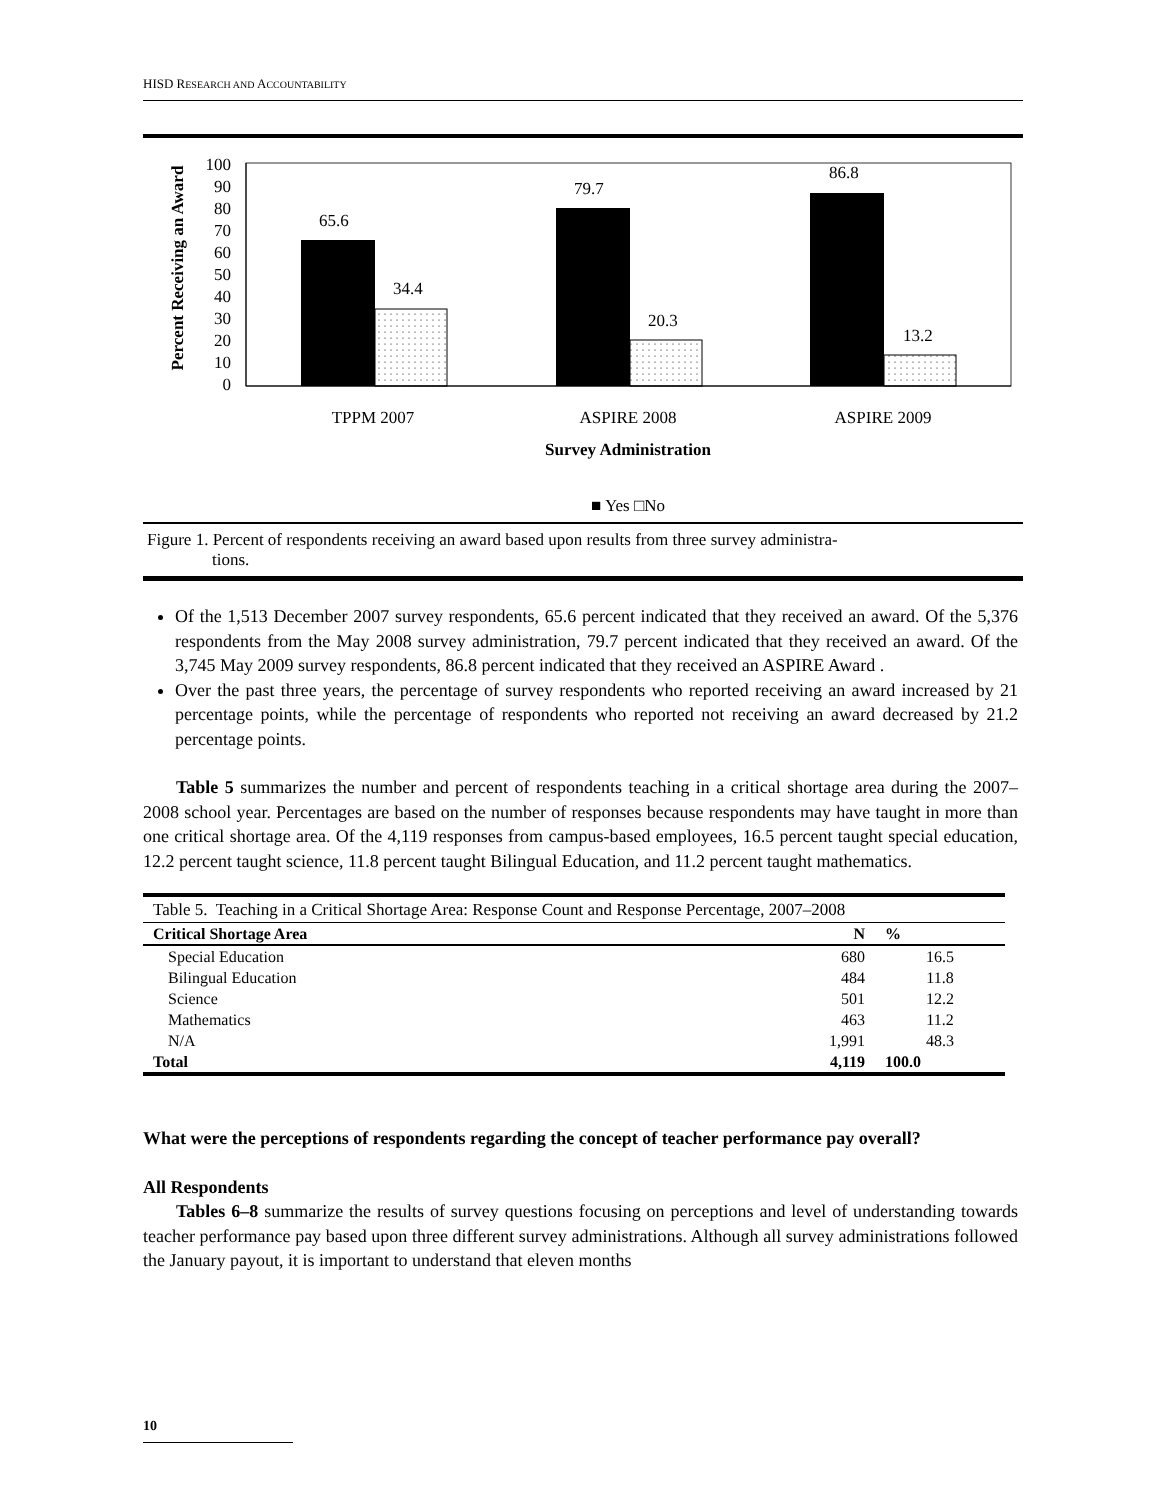HISD RESEARCH AND ACCOUNTABILITY
Percent Receiving an Award
100
90
80
70
60
50
40
30
20
10
0
65.6
34.4
79.7
20.3
86.8
13.2
TPPM 2007
ASPIRE 2008
ASPIRE 2009
Survey Administration
■ Yes □No
Figure 1. Percent of respondents receiving an award based upon results from three survey administra-
tions.
Of the 1,513 December 2007 survey respondents, 65.6 percent indicated that they received an award. Of the 5,376 respondents from the May 2008 survey administration, 79.7 percent indicated that they received an award. Of the 3,745 May 2009 survey respondents, 86.8 percent indicated that they received an ASPIRE Award .
Over the past three years, the percentage of survey respondents who reported receiving an award increased by 21 percentage points, while the percentage of respondents who reported not receiving an award decreased by 21.2 percentage points.
Table 5 summarizes the number and percent of respondents teaching in a critical shortage area during the 2007–2008 school year. Percentages are based on the number of responses because respondents may have taught in more than one critical shortage area. Of the 4,119 responses from campus-based employees, 16.5 percent taught special education, 12.2 percent taught science, 11.8 percent taught Bilingual Education, and 11.2 percent taught mathematics.
| Table 5. Teaching in a Critical Shortage Area: Response Count and Response Percentage, 2007–2008 | | |
| Critical Shortage Area | N | % |
| Special Education | 680 | 16.5 |
| Bilingual Education | 484 | 11.8 |
| Science | 501 | 12.2 |
| Mathematics | 463 | 11.2 |
| N/A | 1,991 | 48.3 |
| Total | 4,119 | 100.0 |
What were the perceptions of respondents regarding the concept of teacher performance pay overall?
All Respondents
Tables 6–8 summarize the results of survey questions focusing on perceptions and level of understanding towards teacher performance pay based upon three different survey administrations. Although all survey administrations followed the January payout, it is important to understand that eleven months
10